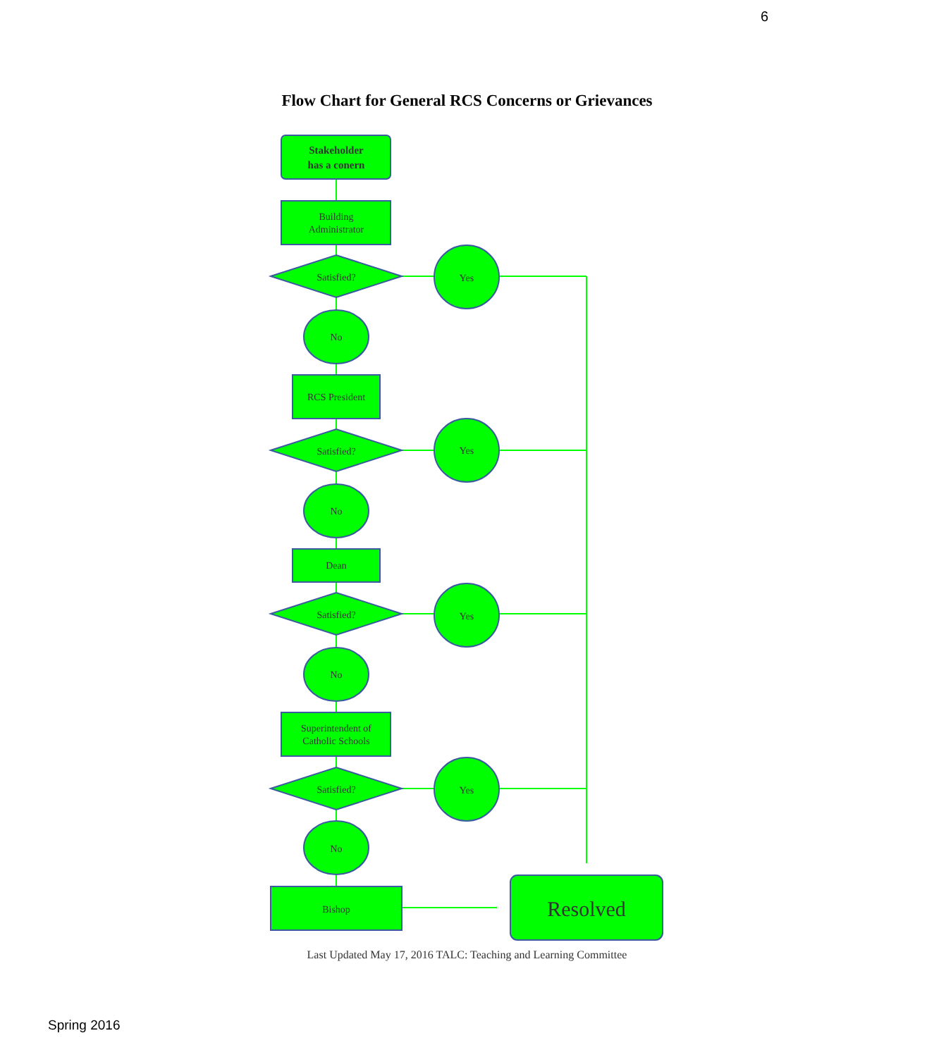6
Flow Chart for General RCS Concerns or Grievances
Stakeholder
has a conern
Building
Administrator
Satisfied?
Yes
No
RCS President
Satisfied?
Yes
No
Dean
Satisfied?
Yes
No
Superintendent of
Catholic Schools
Satisfied?
Yes
No
Bishop
Resolved
Last Updated May 17, 2016 TALC: Teaching and Learning Committee
Spring 2016